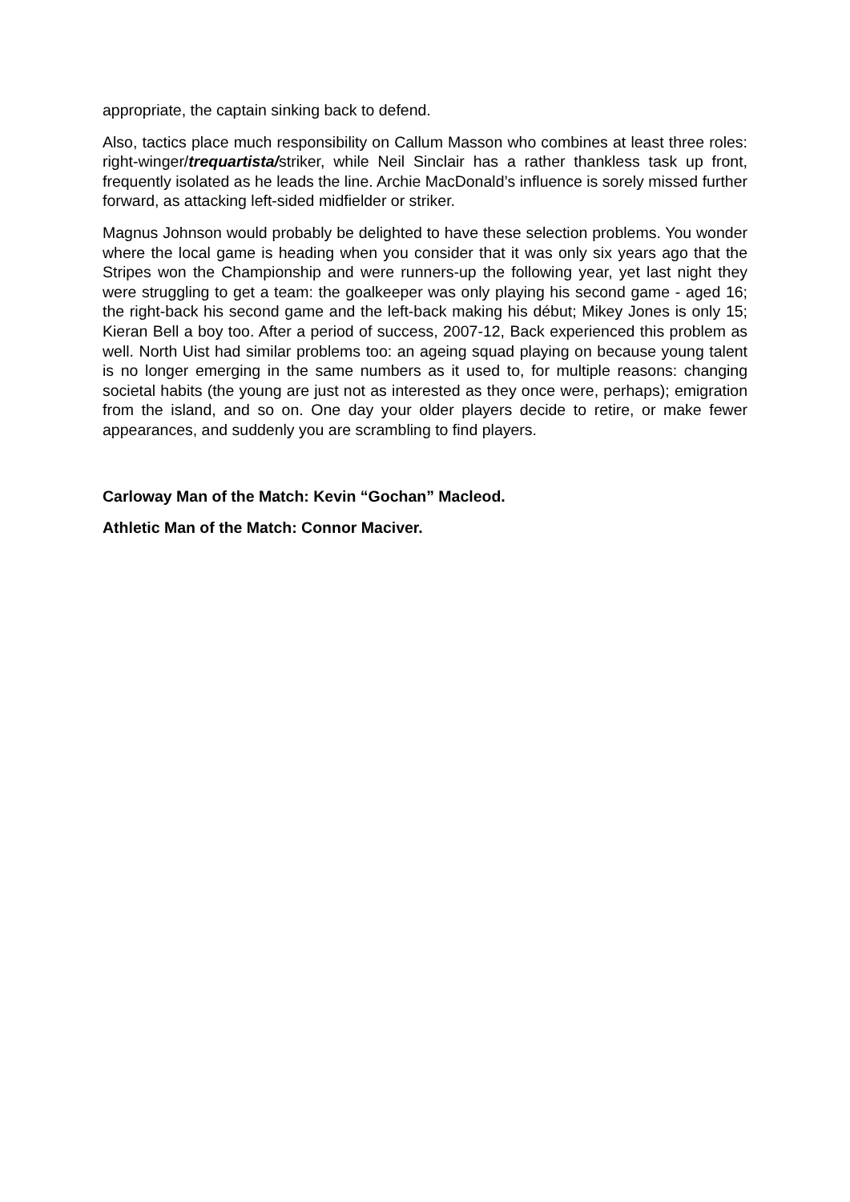appropriate, the captain sinking back to defend.
Also, tactics place much responsibility on Callum Masson who combines at least three roles: right-winger/trequartista/striker, while Neil Sinclair has a rather thankless task up front, frequently isolated as he leads the line. Archie MacDonald’s influence is sorely missed further forward, as attacking left-sided midfielder or striker.
Magnus Johnson would probably be delighted to have these selection problems. You wonder where the local game is heading when you consider that it was only six years ago that the Stripes won the Championship and were runners-up the following year, yet last night they were struggling to get a team: the goalkeeper was only playing his second game - aged 16; the right-back his second game and the left-back making his début; Mikey Jones is only 15; Kieran Bell a boy too. After a period of success, 2007-12, Back experienced this problem as well. North Uist had similar problems too: an ageing squad playing on because young talent is no longer emerging in the same numbers as it used to, for multiple reasons: changing societal habits (the young are just not as interested as they once were, perhaps); emigration from the island, and so on. One day your older players decide to retire, or make fewer appearances, and suddenly you are scrambling to find players.
Carloway Man of the Match: Kevin “Gochan” Macleod.
Athletic Man of the Match: Connor Maciver.